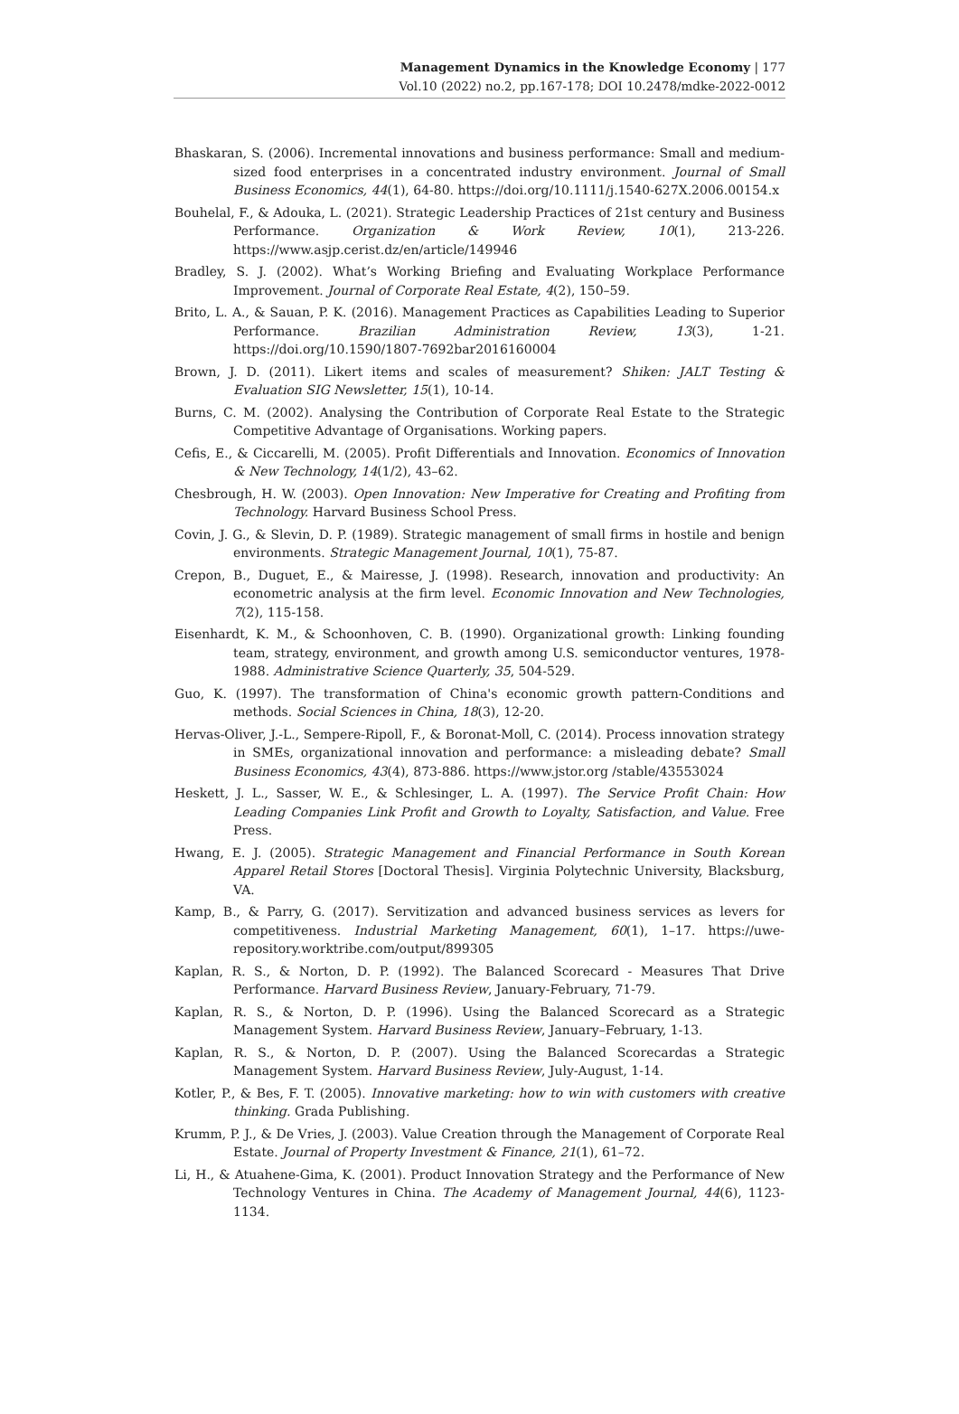Management Dynamics in the Knowledge Economy | 177
Vol.10 (2022) no.2, pp.167-178; DOI 10.2478/mdke-2022-0012
Bhaskaran, S. (2006). Incremental innovations and business performance: Small and medium-sized food enterprises in a concentrated industry environment. Journal of Small Business Economics, 44(1), 64-80. https://doi.org/10.1111/j.1540-627X.2006.00154.x
Bouhelal, F., & Adouka, L. (2021). Strategic Leadership Practices of 21st century and Business Performance. Organization & Work Review, 10(1), 213-226. https://www.asjp.cerist.dz/en/article/149946
Bradley, S. J. (2002). What’s Working Briefing and Evaluating Workplace Performance Improvement. Journal of Corporate Real Estate, 4(2), 150–59.
Brito, L. A., & Sauan, P. K. (2016). Management Practices as Capabilities Leading to Superior Performance. Brazilian Administration Review, 13(3), 1-21. https://doi.org/10.1590/1807-7692bar2016160004
Brown, J. D. (2011). Likert items and scales of measurement? Shiken: JALT Testing & Evaluation SIG Newsletter, 15(1), 10-14.
Burns, C. M. (2002). Analysing the Contribution of Corporate Real Estate to the Strategic Competitive Advantage of Organisations. Working papers.
Cefis, E., & Ciccarelli, M. (2005). Profit Differentials and Innovation. Economics of Innovation & New Technology, 14(1/2), 43–62.
Chesbrough, H. W. (2003). Open Innovation: New Imperative for Creating and Profiting from Technology. Harvard Business School Press.
Covin, J. G., & Slevin, D. P. (1989). Strategic management of small firms in hostile and benign environments. Strategic Management Journal, 10(1), 75-87.
Crepon, B., Duguet, E., & Mairesse, J. (1998). Research, innovation and productivity: An econometric analysis at the firm level. Economic Innovation and New Technologies, 7(2), 115-158.
Eisenhardt, K. M., & Schoonhoven, C. B. (1990). Organizational growth: Linking founding team, strategy, environment, and growth among U.S. semiconductor ventures, 1978-1988. Administrative Science Quarterly, 35, 504-529.
Guo, K. (1997). The transformation of China's economic growth pattern-Conditions and methods. Social Sciences in China, 18(3), 12-20.
Hervas-Oliver, J.-L., Sempere-Ripoll, F., & Boronat-Moll, C. (2014). Process innovation strategy in SMEs, organizational innovation and performance: a misleading debate? Small Business Economics, 43(4), 873-886. https://www.jstor.org /stable/43553024
Heskett, J. L., Sasser, W. E., & Schlesinger, L. A. (1997). The Service Profit Chain: How Leading Companies Link Profit and Growth to Loyalty, Satisfaction, and Value. Free Press.
Hwang, E. J. (2005). Strategic Management and Financial Performance in South Korean Apparel Retail Stores [Doctoral Thesis]. Virginia Polytechnic University, Blacksburg, VA.
Kamp, B., & Parry, G. (2017). Servitization and advanced business services as levers for competitiveness. Industrial Marketing Management, 60(1), 1–17. https://uwe-repository.worktribe.com/output/899305
Kaplan, R. S., & Norton, D. P. (1992). The Balanced Scorecard - Measures That Drive Performance. Harvard Business Review, January-February, 71-79.
Kaplan, R. S., & Norton, D. P. (1996). Using the Balanced Scorecard as a Strategic Management System. Harvard Business Review, January–February, 1-13.
Kaplan, R. S., & Norton, D. P. (2007). Using the Balanced Scorecardas a Strategic Management System. Harvard Business Review, July-August, 1-14.
Kotler, P., & Bes, F. T. (2005). Innovative marketing: how to win with customers with creative thinking. Grada Publishing.
Krumm, P. J., & De Vries, J. (2003). Value Creation through the Management of Corporate Real Estate. Journal of Property Investment & Finance, 21(1), 61–72.
Li, H., & Atuahene-Gima, K. (2001). Product Innovation Strategy and the Performance of New Technology Ventures in China. The Academy of Management Journal, 44(6), 1123-1134.